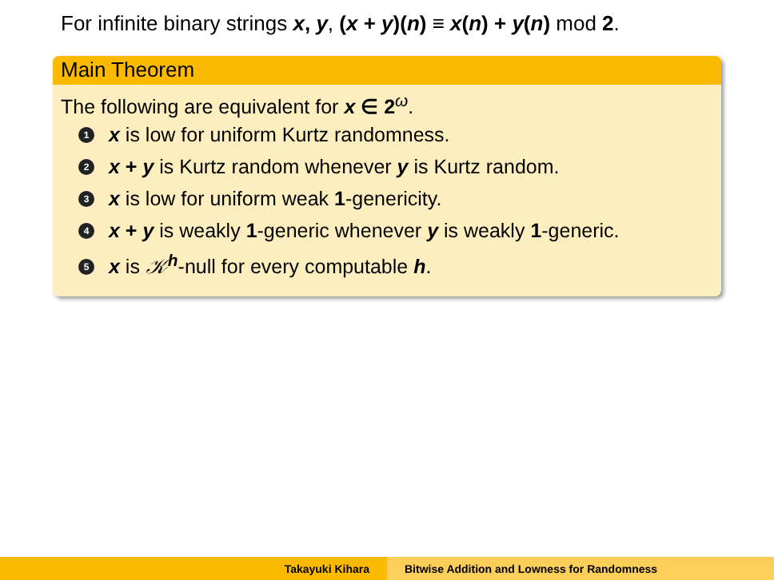For infinite binary strings x, y, (x + y)(n) ≡ x(n) + y(n) mod 2.
Main Theorem
The following are equivalent for x ∈ 2<sup>ω</sup>.
1 x is low for uniform Kurtz randomness.
2 x + y is Kurtz random whenever y is Kurtz random.
3 x is low for uniform weak 1-genericity.
4 x + y is weakly 1-generic whenever y is weakly 1-generic.
5 x is 𝒦<sup>h</sup>-null for every computable h.
Takayuki Kihara Bitwise Addition and Lowness for Randomness